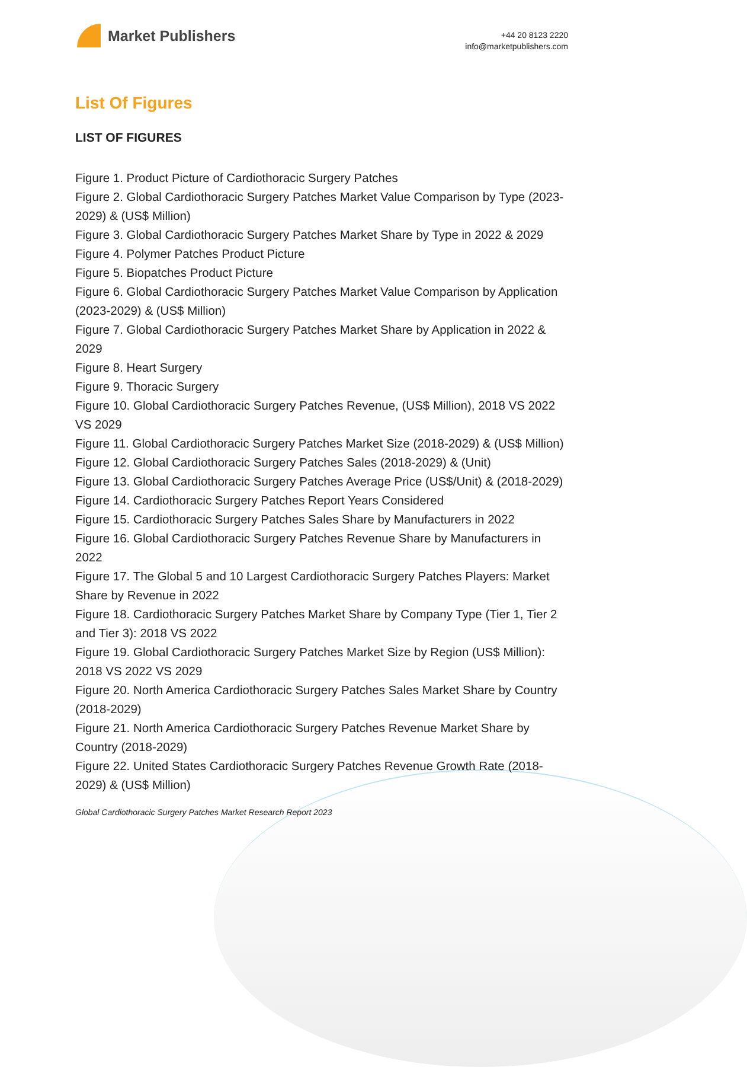Market Publishers
+44 20 8123 2220
info@marketpublishers.com
List Of Figures
LIST OF FIGURES
Figure 1. Product Picture of Cardiothoracic Surgery Patches
Figure 2. Global Cardiothoracic Surgery Patches Market Value Comparison by Type (2023-2029) & (US$ Million)
Figure 3. Global Cardiothoracic Surgery Patches Market Share by Type in 2022 & 2029
Figure 4. Polymer Patches Product Picture
Figure 5. Biopatches Product Picture
Figure 6. Global Cardiothoracic Surgery Patches Market Value Comparison by Application (2023-2029) & (US$ Million)
Figure 7. Global Cardiothoracic Surgery Patches Market Share by Application in 2022 & 2029
Figure 8. Heart Surgery
Figure 9. Thoracic Surgery
Figure 10. Global Cardiothoracic Surgery Patches Revenue, (US$ Million), 2018 VS 2022 VS 2029
Figure 11. Global Cardiothoracic Surgery Patches Market Size (2018-2029) & (US$ Million)
Figure 12. Global Cardiothoracic Surgery Patches Sales (2018-2029) & (Unit)
Figure 13. Global Cardiothoracic Surgery Patches Average Price (US$/Unit) & (2018-2029)
Figure 14. Cardiothoracic Surgery Patches Report Years Considered
Figure 15. Cardiothoracic Surgery Patches Sales Share by Manufacturers in 2022
Figure 16. Global Cardiothoracic Surgery Patches Revenue Share by Manufacturers in 2022
Figure 17. The Global 5 and 10 Largest Cardiothoracic Surgery Patches Players: Market Share by Revenue in 2022
Figure 18. Cardiothoracic Surgery Patches Market Share by Company Type (Tier 1, Tier 2 and Tier 3): 2018 VS 2022
Figure 19. Global Cardiothoracic Surgery Patches Market Size by Region (US$ Million): 2018 VS 2022 VS 2029
Figure 20. North America Cardiothoracic Surgery Patches Sales Market Share by Country (2018-2029)
Figure 21. North America Cardiothoracic Surgery Patches Revenue Market Share by Country (2018-2029)
Figure 22. United States Cardiothoracic Surgery Patches Revenue Growth Rate (2018-2029) & (US$ Million)
Global Cardiothoracic Surgery Patches Market Research Report 2023